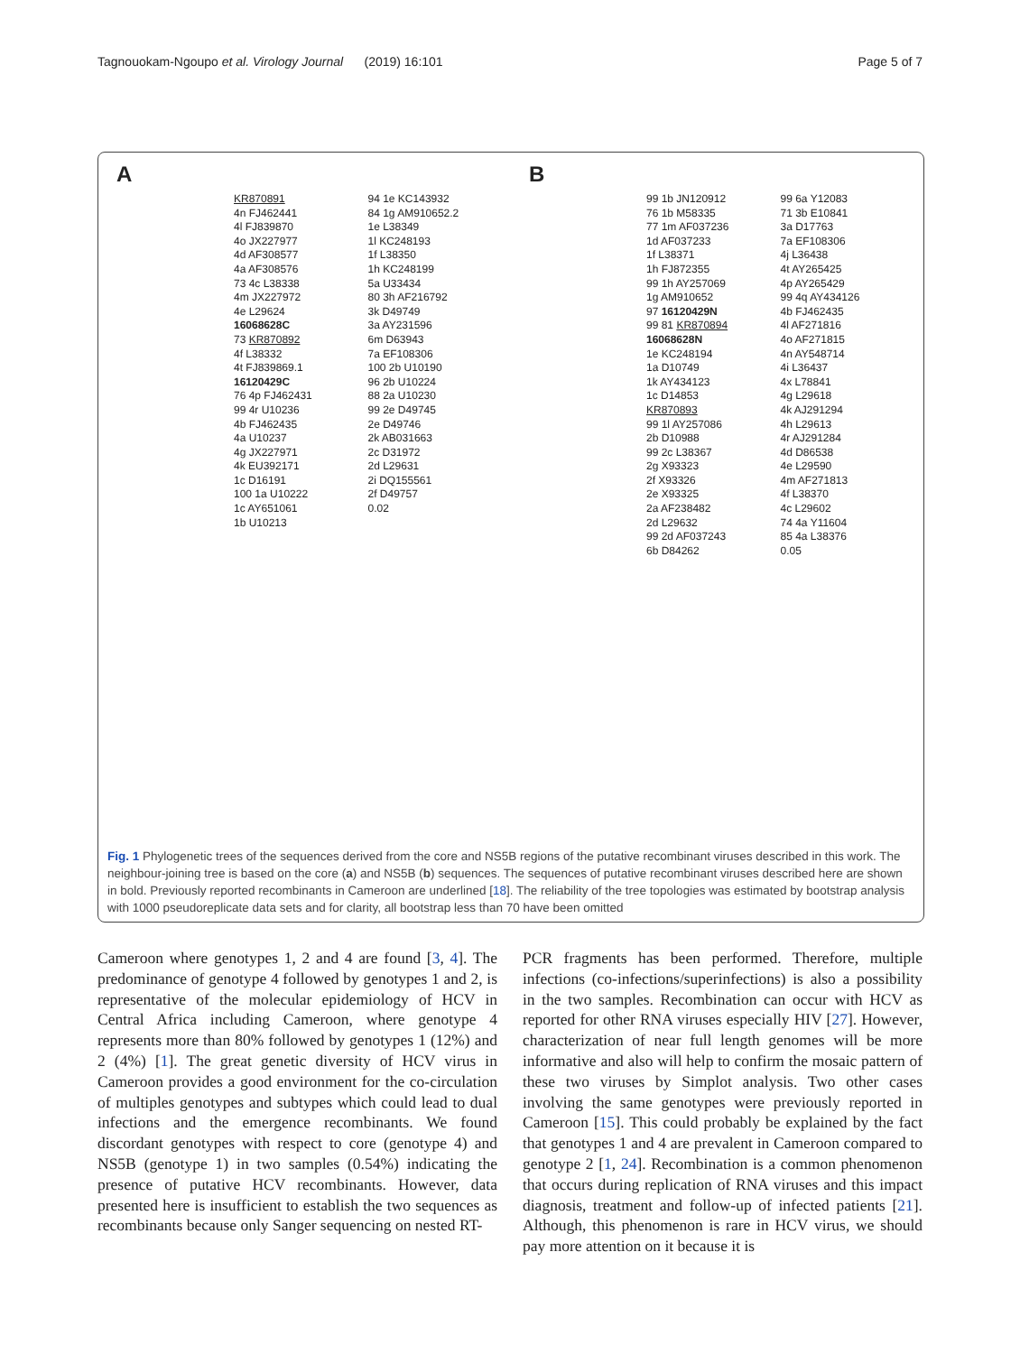Tagnouokam-Ngoupo et al. Virology Journal (2019) 16:101 Page 5 of 7
A
KR870891
4n FJ462441
4l FJ839870
4o JX227977
4d AF308577
4a AF308576
73 4c L38338
4m JX227972
4e L29624
16068628C
73 KR870892
4f L38332
4t FJ839869.1
16120429C
76 4p FJ462431
99 4r U10236
4b FJ462435
4a U10237
4g JX227971
4k EU392171
1c D16191
100 1a U10222
1c AY651061
1b U10213
94 1e KC143932
84 1g AM910652.2
1e L38349
1l KC248193
1f L38350
1h KC248199
5a U33434
80 3h AF216792
3k D49749
3a AY231596
6m D63943
7a EF108306
100 2b U10190
96 2b U10224
88 2a U10230
99 2e D49745
2e D49746
2k AB031663
2c D31972
2d L29631
2i DQ155561
2f D49757
0.02
B
99 1b JN120912
76 1b M58335
77 1m AF037236
1d AF037233
1f L38371
1h FJ872355
99 1h AY257069
1g AM910652
97 16120429N
99 81 KR870894
16068628N
1e KC248194
1a D10749
1k AY434123
1c D14853
KR870893
99 1l AY257086
2b D10988
99 2c L38367
2g X93323
2f X93326
2e X93325
2a AF238482
2d L29632
99 2d AF037243
6b D84262
99 6a Y12083
71 3b E10841
3a D17763
7a EF108306
4j L36438
4t AY265425
4p AY265429
99 4q AY434126
4b FJ462435
4l AF271816
4o AF271815
4n AY548714
4i L36437
4x L78841
4g L29618
4k AJ291294
4h L29613
4r AJ291284
4d D86538
4e L29590
4m AF271813
4f L38370
4c L29602
74 4a Y11604
85 4a L38376
0.05
Fig. 1 Phylogenetic trees of the sequences derived from the core and NS5B regions of the putative recombinant viruses described in this work. The neighbour-joining tree is based on the core (a) and NS5B (b) sequences. The sequences of putative recombinant viruses described here are shown in bold. Previously reported recombinants in Cameroon are underlined [18]. The reliability of the tree topologies was estimated by bootstrap analysis with 1000 pseudoreplicate data sets and for clarity, all bootstrap less than 70 have been omitted
Cameroon where genotypes 1, 2 and 4 are found [3, 4]. The predominance of genotype 4 followed by genotypes 1 and 2, is representative of the molecular epidemiology of HCV in Central Africa including Cameroon, where genotype 4 represents more than 80% followed by genotypes 1 (12%) and 2 (4%) [1]. The great genetic diversity of HCV virus in Cameroon provides a good environment for the co-circulation of multiples genotypes and subtypes which could lead to dual infections and the emergence recombinants. We found discordant genotypes with respect to core (genotype 4) and NS5B (genotype 1) in two samples (0.54%) indicating the presence of putative HCV recombinants. However, data presented here is insufficient to establish the two sequences as recombinants because only Sanger sequencing on nested RT-
PCR fragments has been performed. Therefore, multiple infections (co-infections/superinfections) is also a possibility in the two samples. Recombination can occur with HCV as reported for other RNA viruses especially HIV [27]. However, characterization of near full length genomes will be more informative and also will help to confirm the mosaic pattern of these two viruses by Simplot analysis. Two other cases involving the same genotypes were previously reported in Cameroon [15]. This could probably be explained by the fact that genotypes 1 and 4 are prevalent in Cameroon compared to genotype 2 [1, 24]. Recombination is a common phenomenon that occurs during replication of RNA viruses and this impact diagnosis, treatment and follow-up of infected patients [21]. Although, this phenomenon is rare in HCV virus, we should pay more attention on it because it is